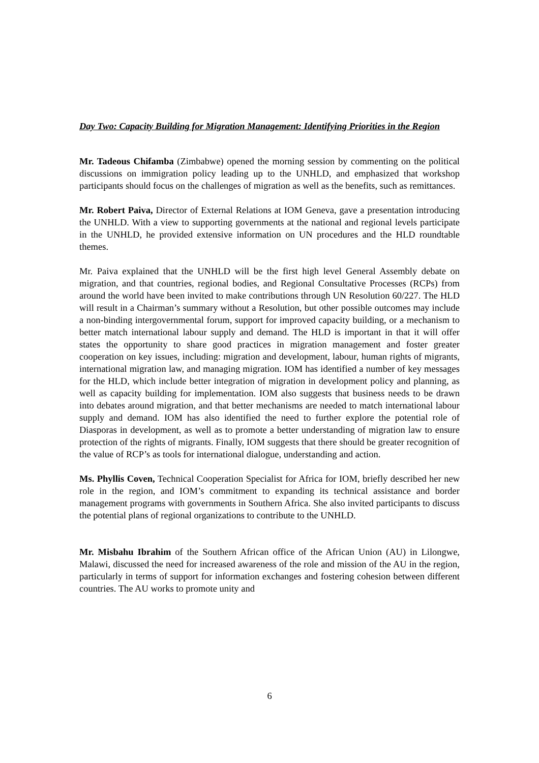Day Two: Capacity Building for Migration Management: Identifying Priorities in the Region
Mr. Tadeous Chifamba (Zimbabwe) opened the morning session by commenting on the political discussions on immigration policy leading up to the UNHLD, and emphasized that workshop participants should focus on the challenges of migration as well as the benefits, such as remittances.
Mr. Robert Paiva, Director of External Relations at IOM Geneva, gave a presentation introducing the UNHLD. With a view to supporting governments at the national and regional levels participate in the UNHLD, he provided extensive information on UN procedures and the HLD roundtable themes.
Mr. Paiva explained that the UNHLD will be the first high level General Assembly debate on migration, and that countries, regional bodies, and Regional Consultative Processes (RCPs) from around the world have been invited to make contributions through UN Resolution 60/227. The HLD will result in a Chairman’s summary without a Resolution, but other possible outcomes may include a non-binding intergovernmental forum, support for improved capacity building, or a mechanism to better match international labour supply and demand. The HLD is important in that it will offer states the opportunity to share good practices in migration management and foster greater cooperation on key issues, including: migration and development, labour, human rights of migrants, international migration law, and managing migration. IOM has identified a number of key messages for the HLD, which include better integration of migration in development policy and planning, as well as capacity building for implementation. IOM also suggests that business needs to be drawn into debates around migration, and that better mechanisms are needed to match international labour supply and demand. IOM has also identified the need to further explore the potential role of Diasporas in development, as well as to promote a better understanding of migration law to ensure protection of the rights of migrants. Finally, IOM suggests that there should be greater recognition of the value of RCP’s as tools for international dialogue, understanding and action.
Ms. Phyllis Coven, Technical Cooperation Specialist for Africa for IOM, briefly described her new role in the region, and IOM’s commitment to expanding its technical assistance and border management programs with governments in Southern Africa. She also invited participants to discuss the potential plans of regional organizations to contribute to the UNHLD.
Mr. Misbahu Ibrahim of the Southern African office of the African Union (AU) in Lilongwe, Malawi, discussed the need for increased awareness of the role and mission of the AU in the region, particularly in terms of support for information exchanges and fostering cohesion between different countries. The AU works to promote unity and
6